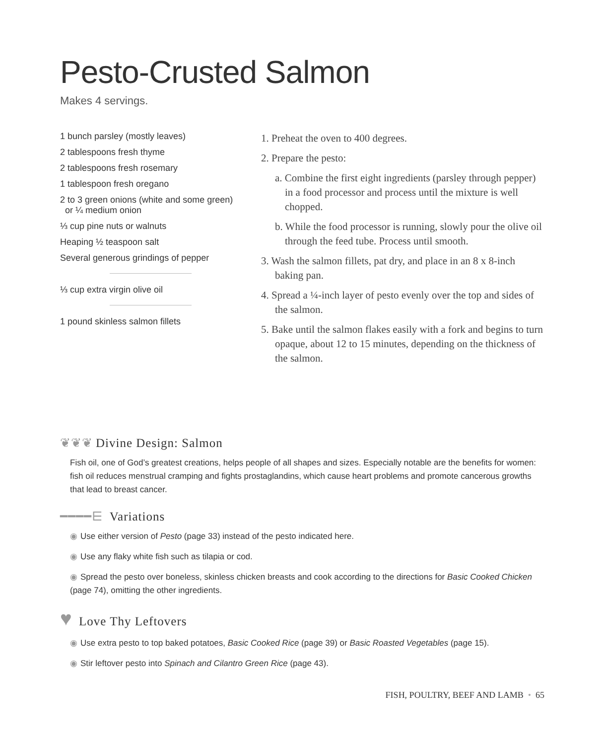Pesto-Crusted Salmon
Makes 4 servings.
1 bunch parsley (mostly leaves)
2 tablespoons fresh thyme
2 tablespoons fresh rosemary
1 tablespoon fresh oregano
2 to 3 green onions (white and some green)
or ¼ medium onion
⅓ cup pine nuts or walnuts
Heaping ½ teaspoon salt
Several generous grindings of pepper
⅓ cup extra virgin olive oil
1 pound skinless salmon fillets
1. Preheat the oven to 400 degrees.
2. Prepare the pesto:
a. Combine the first eight ingredients (parsley through pepper) in a food processor and process until the mixture is well chopped.
b. While the food processor is running, slowly pour the olive oil through the feed tube. Process until smooth.
3. Wash the salmon fillets, pat dry, and place in an 8 x 8-inch baking pan.
4. Spread a ¼-inch layer of pesto evenly over the top and sides of the salmon.
5. Bake until the salmon flakes easily with a fork and begins to turn opaque, about 12 to 15 minutes, depending on the thickness of the salmon.
❦❦❦ Divine Design: Salmon
Fish oil, one of God’s greatest creations, helps people of all shapes and sizes. Especially notable are the benefits for women: fish oil reduces menstrual cramping and fights prostaglandins, which cause heart problems and promote cancerous growths that lead to breast cancer.
━━━━⋿ Variations
◉ Use either version of Pesto (page 33) instead of the pesto indicated here.
◉ Use any flaky white fish such as tilapia or cod.
◉ Spread the pesto over boneless, skinless chicken breasts and cook according to the directions for Basic Cooked Chicken (page 74), omitting the other ingredients.
♥ Love Thy Leftovers
◉ Use extra pesto to top baked potatoes, Basic Cooked Rice (page 39) or Basic Roasted Vegetables (page 15).
◉ Stir leftover pesto into Spinach and Cilantro Green Rice (page 43).
FISH, POULTRY, BEEF AND LAMB • 65